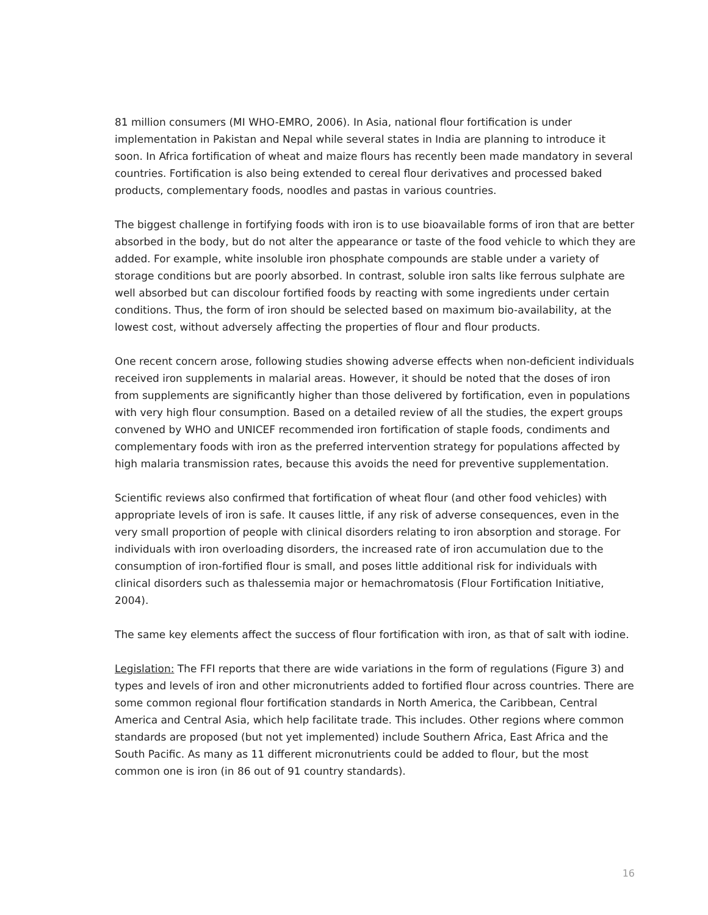81 million consumers (MI WHO-EMRO, 2006). In Asia, national flour fortification is under implementation in Pakistan and Nepal while several states in India are planning to introduce it soon. In Africa fortification of wheat and maize flours has recently been made mandatory in several countries. Fortification is also being extended to cereal flour derivatives and processed baked products, complementary foods, noodles and pastas in various countries.
The biggest challenge in fortifying foods with iron is to use bioavailable forms of iron that are better absorbed in the body, but do not alter the appearance or taste of the food vehicle to which they are added. For example, white insoluble iron phosphate compounds are stable under a variety of storage conditions but are poorly absorbed. In contrast, soluble iron salts like ferrous sulphate are well absorbed but can discolour fortified foods by reacting with some ingredients under certain conditions. Thus, the form of iron should be selected based on maximum bio-availability, at the lowest cost, without adversely affecting the properties of flour and flour products.
One recent concern arose, following studies showing adverse effects when non-deficient individuals received iron supplements in malarial areas. However, it should be noted that the doses of iron from supplements are significantly higher than those delivered by fortification, even in populations with very high flour consumption. Based on a detailed review of all the studies, the expert groups convened by WHO and UNICEF recommended iron fortification of staple foods, condiments and complementary foods with iron as the preferred intervention strategy for populations affected by high malaria transmission rates, because this avoids the need for preventive supplementation.
Scientific reviews also confirmed that fortification of wheat flour (and other food vehicles) with appropriate levels of iron is safe. It causes little, if any risk of adverse consequences, even in the very small proportion of people with clinical disorders relating to iron absorption and storage. For individuals with iron overloading disorders, the increased rate of iron accumulation due to the consumption of iron-fortified flour is small, and poses little additional risk for individuals with clinical disorders such as thalessemia major or hemachromatosis (Flour Fortification Initiative, 2004).
The same key elements affect the success of flour fortification with iron, as that of salt with iodine.
Legislation: The FFI reports that there are wide variations in the form of regulations (Figure 3) and types and levels of iron and other micronutrients added to fortified flour across countries. There are some common regional flour fortification standards in North America, the Caribbean, Central America and Central Asia, which help facilitate trade. This includes. Other regions where common standards are proposed (but not yet implemented) include Southern Africa, East Africa and the South Pacific. As many as 11 different micronutrients could be added to flour, but the most common one is iron (in 86 out of 91 country standards).
16